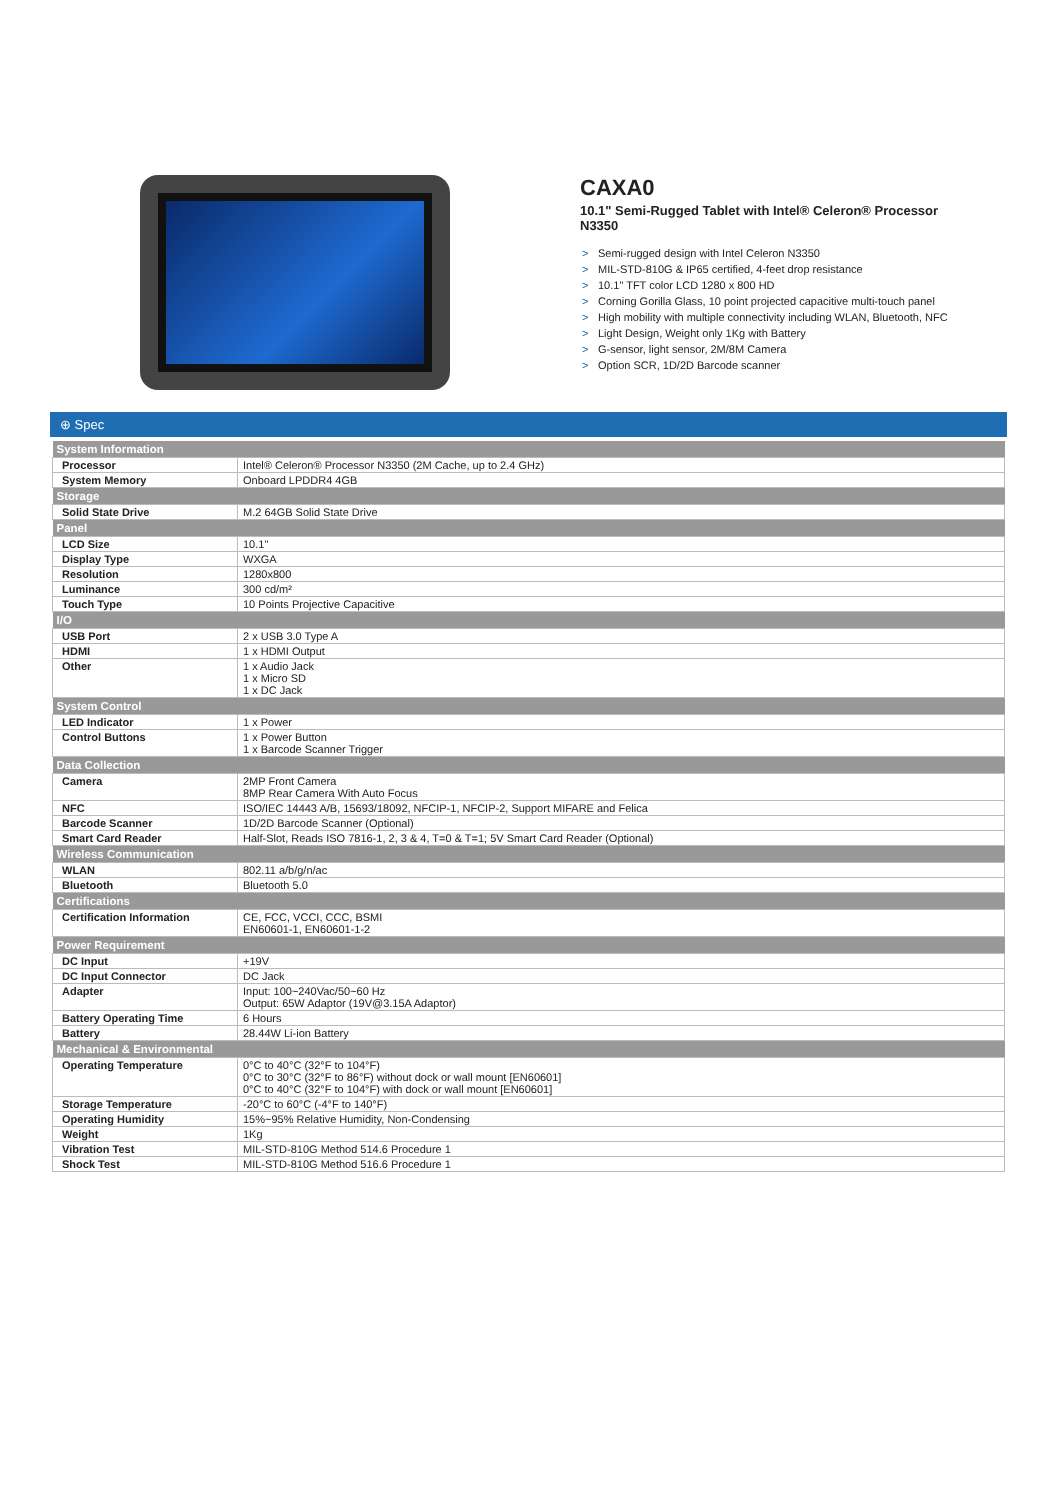CAXA0
10.1" Semi-Rugged Tablet with Intel® Celeron® Processor N3350
> Semi-rugged design with Intel Celeron N3350
> MIL-STD-810G & IP65 certified, 4-feet drop resistance
> 10.1" TFT color LCD 1280 x 800 HD
> Corning Gorilla Glass, 10 point projected capacitive multi-touch panel
> High mobility with multiple connectivity including WLAN, Bluetooth, NFC
> Light Design, Weight only 1Kg with Battery
> G-sensor, light sensor, 2M/8M Camera
> Option SCR, 1D/2D Barcode scanner
⊕ Spec
| System Information | |
| --- | --- |
| Processor | Intel® Celeron® Processor N3350 (2M Cache, up to 2.4 GHz) |
| System Memory | Onboard LPDDR4 4GB |
| Storage | |
| Solid State Drive | M.2 64GB Solid State Drive |
| Panel | |
| LCD Size | 10.1" |
| Display Type | WXGA |
| Resolution | 1280x800 |
| Luminance | 300 cd/m² |
| Touch Type | 10 Points Projective Capacitive |
| I/O | |
| USB Port | 2 x USB 3.0 Type A |
| HDMI | 1 x HDMI Output |
| Other | 1 x Audio Jack 1 x Micro SD 1 x DC Jack |
| System Control | |
| LED Indicator | 1 x Power |
| Control Buttons | 1 x Power Button 1 x Barcode Scanner Trigger |
| Data Collection | |
| Camera | 2MP Front Camera 8MP Rear Camera With Auto Focus |
| NFC | ISO/IEC 14443 A/B, 15693/18092, NFCIP-1, NFCIP-2, Support MIFARE and Felica |
| Barcode Scanner | 1D/2D Barcode Scanner (Optional) |
| Smart Card Reader | Half-Slot, Reads ISO 7816-1, 2, 3 & 4, T=0 & T=1; 5V Smart Card Reader (Optional) |
| Wireless Communication | |
| WLAN | 802.11 a/b/g/n/ac |
| Bluetooth | Bluetooth 5.0 |
| Certifications | |
| Certification Information | CE, FCC, VCCI, CCC, BSMI EN60601-1, EN60601-1-2 |
| Power Requirement | |
| DC Input | +19V |
| DC Input Connector | DC Jack |
| Adapter | Input: 100~240Vac/50~60 Hz Output: 65W Adaptor (19V@3.15A Adaptor) |
| Battery Operating Time | 6 Hours |
| Battery | 28.44W Li-ion Battery |
| Mechanical & Environmental | |
| Operating Temperature | 0°C to 40°C (32°F to 104°F) 0°C to 30°C (32°F to 86°F) without dock or wall mount [EN60601] 0°C to 40°C (32°F to 104°F) with dock or wall mount [EN60601] |
| Storage Temperature | -20°C to 60°C (-4°F to 140°F) |
| Operating Humidity | 15%~95% Relative Humidity, Non-Condensing |
| Weight | 1Kg |
| Vibration Test | MIL-STD-810G Method 514.6 Procedure 1 |
| Shock Test | MIL-STD-810G Method 516.6 Procedure 1 |